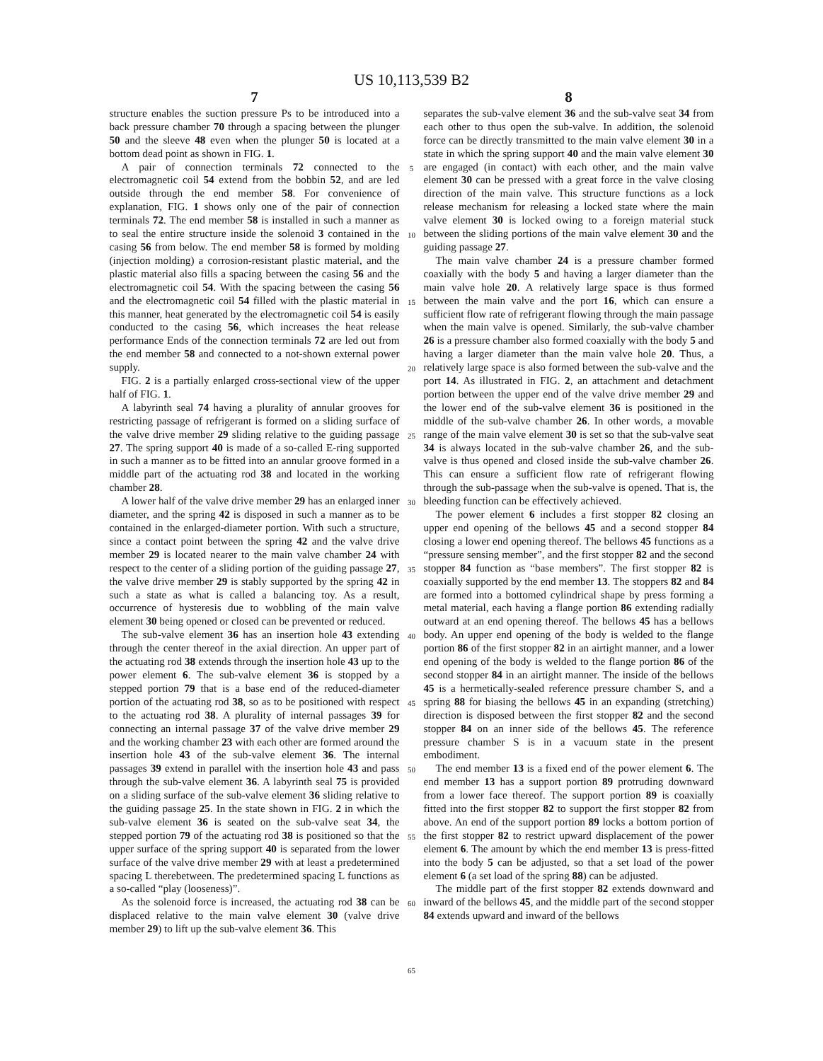US 10,113,539 B2
7
structure enables the suction pressure Ps to be introduced into a back pressure chamber 70 through a spacing between the plunger 50 and the sleeve 48 even when the plunger 50 is located at a bottom dead point as shown in FIG. 1.
A pair of connection terminals 72 connected to the electromagnetic coil 54 extend from the bobbin 52, and are led outside through the end member 58. For convenience of explanation, FIG. 1 shows only one of the pair of connection terminals 72. The end member 58 is installed in such a manner as to seal the entire structure inside the solenoid 3 contained in the casing 56 from below. The end member 58 is formed by molding (injection molding) a corrosion-resistant plastic material, and the plastic material also fills a spacing between the casing 56 and the electromagnetic coil 54. With the spacing between the casing 56 and the electromagnetic coil 54 filled with the plastic material in this manner, heat generated by the electromagnetic coil 54 is easily conducted to the casing 56, which increases the heat release performance Ends of the connection terminals 72 are led out from the end member 58 and connected to a not-shown external power supply.
FIG. 2 is a partially enlarged cross-sectional view of the upper half of FIG. 1.
A labyrinth seal 74 having a plurality of annular grooves for restricting passage of refrigerant is formed on a sliding surface of the valve drive member 29 sliding relative to the guiding passage 27. The spring support 40 is made of a so-called E-ring supported in such a manner as to be fitted into an annular groove formed in a middle part of the actuating rod 38 and located in the working chamber 28.
A lower half of the valve drive member 29 has an enlarged inner diameter, and the spring 42 is disposed in such a manner as to be contained in the enlarged-diameter portion. With such a structure, since a contact point between the spring 42 and the valve drive member 29 is located nearer to the main valve chamber 24 with respect to the center of a sliding portion of the guiding passage 27, the valve drive member 29 is stably supported by the spring 42 in such a state as what is called a balancing toy. As a result, occurrence of hysteresis due to wobbling of the main valve element 30 being opened or closed can be prevented or reduced.
The sub-valve element 36 has an insertion hole 43 extending through the center thereof in the axial direction. An upper part of the actuating rod 38 extends through the insertion hole 43 up to the power element 6. The sub-valve element 36 is stopped by a stepped portion 79 that is a base end of the reduced-diameter portion of the actuating rod 38, so as to be positioned with respect to the actuating rod 38. A plurality of internal passages 39 for connecting an internal passage 37 of the valve drive member 29 and the working chamber 23 with each other are formed around the insertion hole 43 of the sub-valve element 36. The internal passages 39 extend in parallel with the insertion hole 43 and pass through the sub-valve element 36. A labyrinth seal 75 is provided on a sliding surface of the sub-valve element 36 sliding relative to the guiding passage 25. In the state shown in FIG. 2 in which the sub-valve element 36 is seated on the sub-valve seat 34, the stepped portion 79 of the actuating rod 38 is positioned so that the upper surface of the spring support 40 is separated from the lower surface of the valve drive member 29 with at least a predetermined spacing L therebetween. The predetermined spacing L functions as a so-called “play (looseness)”.
As the solenoid force is increased, the actuating rod 38 can be displaced relative to the main valve element 30 (valve drive member 29) to lift up the sub-valve element 36. This
5
10
15
20
25
30
35
40
45
50
55
60
65
8
separates the sub-valve element 36 and the sub-valve seat 34 from each other to thus open the sub-valve. In addition, the solenoid force can be directly transmitted to the main valve element 30 in a state in which the spring support 40 and the main valve element 30 are engaged (in contact) with each other, and the main valve element 30 can be pressed with a great force in the valve closing direction of the main valve. This structure functions as a lock release mechanism for releasing a locked state where the main valve element 30 is locked owing to a foreign material stuck between the sliding portions of the main valve element 30 and the guiding passage 27.
The main valve chamber 24 is a pressure chamber formed coaxially with the body 5 and having a larger diameter than the main valve hole 20. A relatively large space is thus formed between the main valve and the port 16, which can ensure a sufficient flow rate of refrigerant flowing through the main passage when the main valve is opened. Similarly, the sub-valve chamber 26 is a pressure chamber also formed coaxially with the body 5 and having a larger diameter than the main valve hole 20. Thus, a relatively large space is also formed between the sub-valve and the port 14. As illustrated in FIG. 2, an attachment and detachment portion between the upper end of the valve drive member 29 and the lower end of the sub-valve element 36 is positioned in the middle of the sub-valve chamber 26. In other words, a movable range of the main valve element 30 is set so that the sub-valve seat 34 is always located in the sub-valve chamber 26, and the sub-valve is thus opened and closed inside the sub-valve chamber 26. This can ensure a sufficient flow rate of refrigerant flowing through the sub-passage when the sub-valve is opened. That is, the bleeding function can be effectively achieved.
The power element 6 includes a first stopper 82 closing an upper end opening of the bellows 45 and a second stopper 84 closing a lower end opening thereof. The bellows 45 functions as a “pressure sensing member”, and the first stopper 82 and the second stopper 84 function as “base members”. The first stopper 82 is coaxially supported by the end member 13. The stoppers 82 and 84 are formed into a bottomed cylindrical shape by press forming a metal material, each having a flange portion 86 extending radially outward at an end opening thereof. The bellows 45 has a bellows body. An upper end opening of the body is welded to the flange portion 86 of the first stopper 82 in an airtight manner, and a lower end opening of the body is welded to the flange portion 86 of the second stopper 84 in an airtight manner. The inside of the bellows 45 is a hermetically-sealed reference pressure chamber S, and a spring 88 for biasing the bellows 45 in an expanding (stretching) direction is disposed between the first stopper 82 and the second stopper 84 on an inner side of the bellows 45. The reference pressure chamber S is in a vacuum state in the present embodiment.
The end member 13 is a fixed end of the power element 6. The end member 13 has a support portion 89 protruding downward from a lower face thereof. The support portion 89 is coaxially fitted into the first stopper 82 to support the first stopper 82 from above. An end of the support portion 89 locks a bottom portion of the first stopper 82 to restrict upward displacement of the power element 6. The amount by which the end member 13 is press-fitted into the body 5 can be adjusted, so that a set load of the power element 6 (a set load of the spring 88) can be adjusted.
The middle part of the first stopper 82 extends downward and inward of the bellows 45, and the middle part of the second stopper 84 extends upward and inward of the bellows